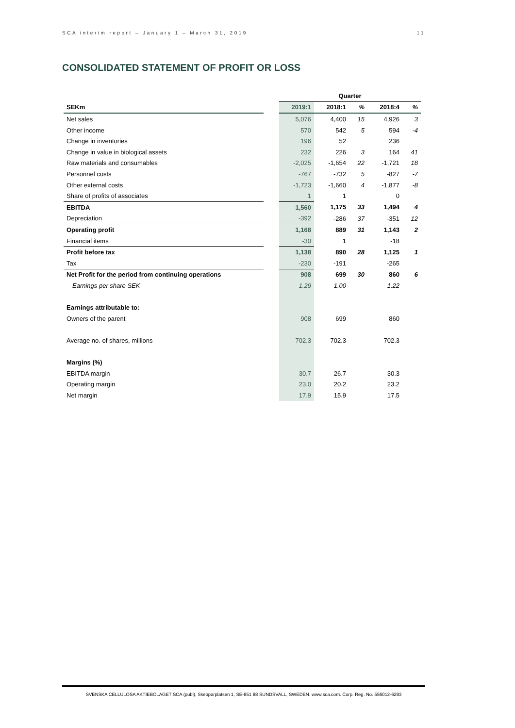SCA interim report – January 1 – March 31, 2019 11
CONSOLIDATED STATEMENT OF PROFIT OR LOSS
| | | Quarter | | | | |
| --- | --- | --- | --- | --- | --- | --- |
| SEKm | | 2019:1 | 2018:1 | % | 2018:4 | % |
| Net sales | | 5,076 | 4,400 | 15 | 4,926 | 3 |
| Other income | | 570 | 542 | 5 | 594 | -4 |
| Change in inventories | | 196 | 52 | | 236 | |
| Change in value in biological assets | | 232 | 226 | 3 | 164 | 41 |
| Raw materials and consumables | | -2,025 | -1,654 | 22 | -1,721 | 18 |
| Personnel costs | | -767 | -732 | 5 | -827 | -7 |
| Other external costs | | -1,723 | -1,660 | 4 | -1,877 | -8 |
| Share of profits of associates | | 1 | 1 | | 0 | |
| EBITDA | | 1,560 | 1,175 | 33 | 1,494 | 4 |
| Depreciation | | -392 | -286 | 37 | -351 | 12 |
| Operating profit | | 1,168 | 889 | 31 | 1,143 | 2 |
| Financial items | | -30 | 1 | | -18 | |
| Profit before tax | | 1,138 | 890 | 28 | 1,125 | 1 |
| Tax | | -230 | -191 | | -265 | |
| Net Profit for the period from continuing operations | | 908 | 699 | 30 | 860 | 6 |
| Earnings per share SEK | | 1.29 | 1.00 | | 1.22 | |
| Earnings attributable to: | | | | | | |
| Owners of the parent | | 908 | 699 | | 860 | |
| Average no. of shares, millions | | 702.3 | 702.3 | | 702.3 | |
| Margins (%) | | | | | | |
| EBITDA margin | | 30.7 | 26.7 | | 30.3 | |
| Operating margin | | 23.0 | 20.2 | | 23.2 | |
| Net margin | | 17.9 | 15.9 | | 17.5 | |
SVENSKA CELLULOSA AKTIEBOLAGET SCA (publ), Skepparplatsen 1, SE-851 88 SUNDSVALL, SWEDEN. www.sca.com. Corp. Reg. No. 556012-6293